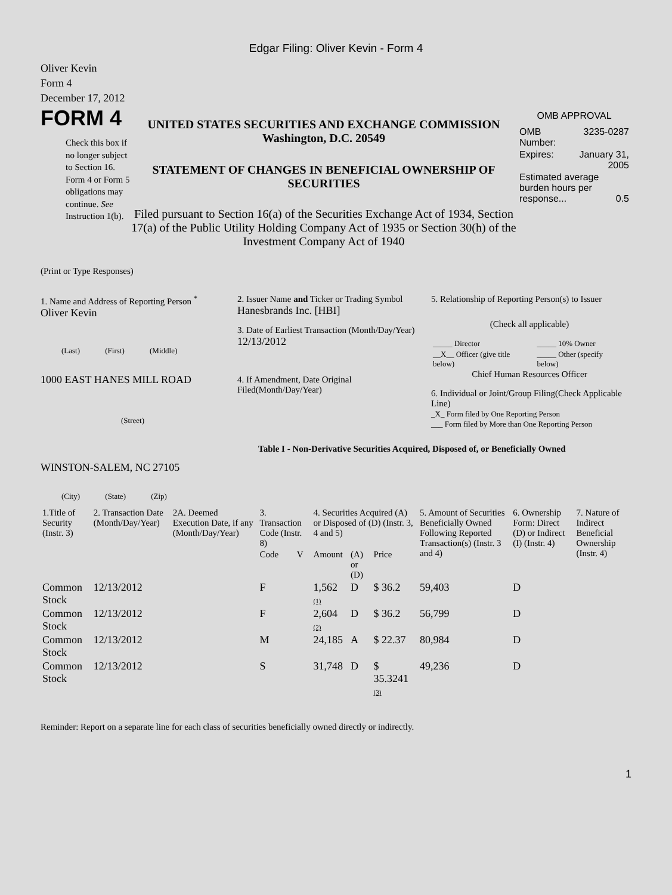Edgar Filing: Oliver Kevin - Form 4
Oliver Kevin
Form 4
December 17, 2012
FORM 4
Check this box if no longer subject to Section 16. Form 4 or Form 5 obligations may continue. See Instruction 1(b).
UNITED STATES SECURITIES AND EXCHANGE COMMISSION
Washington, D.C. 20549
STATEMENT OF CHANGES IN BENEFICIAL OWNERSHIP OF SECURITIES
Filed pursuant to Section 16(a) of the Securities Exchange Act of 1934, Section 17(a) of the Public Utility Holding Company Act of 1935 or Section 30(h) of the Investment Company Act of 1940
OMB APPROVAL
| OMB Number: | 3235-0287 |
| Expires: | January 31, 2005 |
| Estimated average burden hours per response... 0.5 | |
(Print or Type Responses)
1. Name and Address of Reporting Person <sup>*</sup>
Oliver Kevin
(Last) (First) (Middle)
1000 EAST HANES MILL ROAD
(Street)
WINSTON-SALEM, NC 27105
(City) (State) (Zip)
2. Issuer Name and Ticker or Trading Symbol
Hanesbrands Inc. [HBI]
3. Date of Earliest Transaction (Month/Day/Year)
12/13/2012
4. If Amendment, Date Original Filed(Month/Day/Year)
5. Relationship of Reporting Person(s) to Issuer
(Check all applicable)
| _____ Director | _____ 10% Owner |
| __X__ Officer (give title below) | _____ Other (specify below) |
Chief Human Resources Officer
6. Individual or Joint/Group Filing(Check Applicable Line)
_X_ Form filed by One Reporting Person
___ Form filed by More than One Reporting Person
Table I - Non-Derivative Securities Acquired, Disposed of, or Beneficially Owned
| 1.Title of Security (Instr. 3) | 2. Transaction Date (Month/Day/Year) | 2A. Deemed Execution Date, if any (Month/Day/Year) | 3. Transaction Code (Instr. 8) | | 4. Securities Acquired (A) or Disposed of (D) (Instr. 3, 4 and 5) | | | 5. Amount of Securities Beneficially Owned Following Reported Transaction(s) (Instr. 3 and 4) | 6. Ownership Form: Direct (D) or Indirect (I) (Instr. 4) | 7. Nature of Indirect Beneficial Ownership (Instr. 4) |
| --- | --- | --- | --- | --- | --- | --- | --- | --- | --- | --- |
| | | | Code | V | Amount | (A) or (D) | Price | | | |
| Common Stock | 12/13/2012 | | F | | 1,562 (1) | D | $ 36.2 | 59,403 | D | |
| Common Stock | 12/13/2012 | | F | | 2,604 (2) | D | $ 36.2 | 56,799 | D | |
| Common Stock | 12/13/2012 | | M | | 24,185 | A | $ 22.37 | 80,984 | D | |
| Common Stock | 12/13/2012 | | S | | 31,748 | D | $ 35.3241 (3) | 49,236 | D | |
Reminder: Report on a separate line for each class of securities beneficially owned directly or indirectly.
1